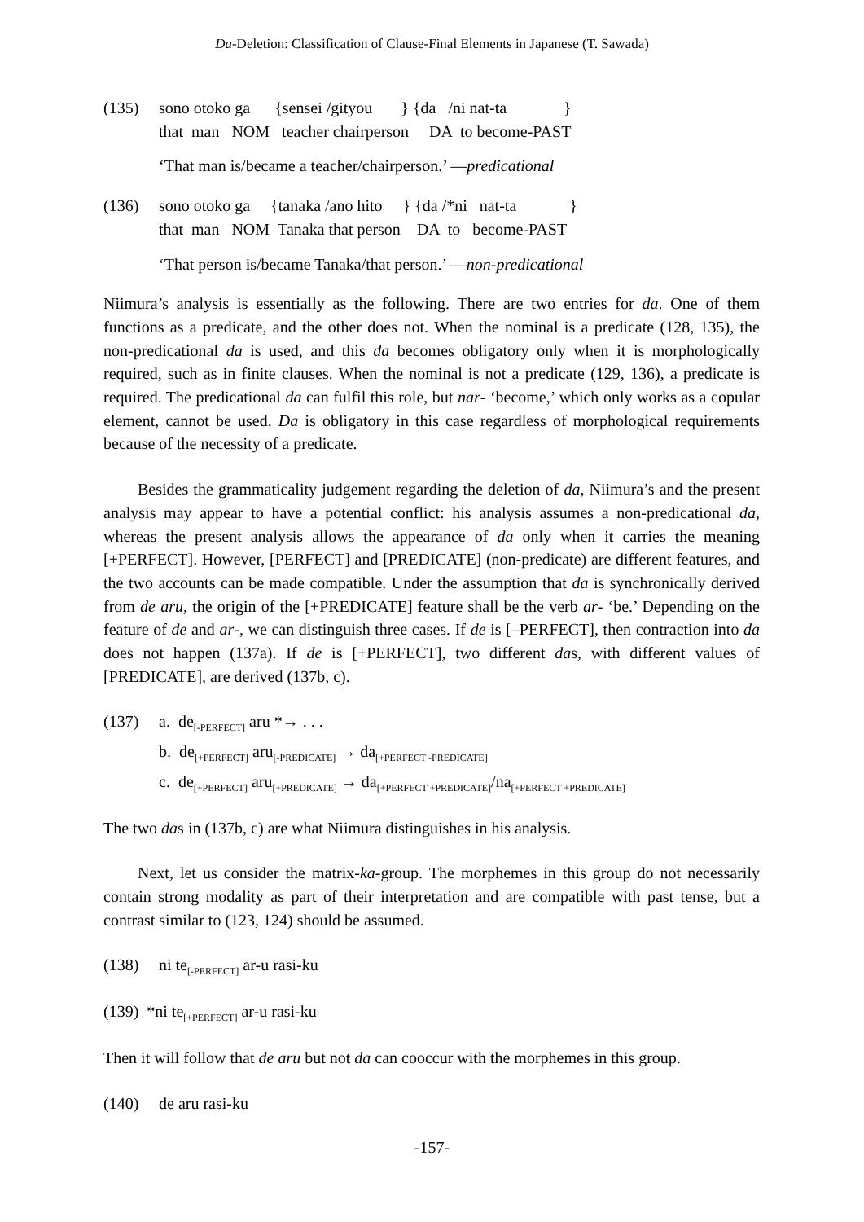Da-Deletion: Classification of Clause-Final Elements in Japanese (T. Sawada)
(135) sono otoko ga {sensei /gityou } {da /ni nat-ta }
that man NOM teacher chairperson DA to become-PAST
‘That man is/became a teacher/chairperson.’ —predicational
(136) sono otoko ga {tanaka /ano hito } {da /*ni nat-ta }
that man NOM Tanaka that person DA to become-PAST
‘That person is/became Tanaka/that person.’ —non-predicational
Niimura’s analysis is essentially as the following. There are two entries for da. One of them functions as a predicate, and the other does not. When the nominal is a predicate (128, 135), the non-predicational da is used, and this da becomes obligatory only when it is morphologically required, such as in finite clauses. When the nominal is not a predicate (129, 136), a predicate is required. The predicational da can fulfil this role, but nar- ‘become,’ which only works as a copular element, cannot be used. Da is obligatory in this case regardless of morphological requirements because of the necessity of a predicate.
Besides the grammaticality judgement regarding the deletion of da, Niimura’s and the present analysis may appear to have a potential conflict: his analysis assumes a non-predicational da, whereas the present analysis allows the appearance of da only when it carries the meaning [+PERFECT]. However, [PERFECT] and [PREDICATE] (non-predicate) are different features, and the two accounts can be made compatible. Under the assumption that da is synchronically derived from de aru, the origin of the [+PREDICATE] feature shall be the verb ar- ‘be.’ Depending on the feature of de and ar-, we can distinguish three cases. If de is [–PERFECT], then contraction into da does not happen (137a). If de is [+PERFECT], two different das, with different values of [PREDICATE], are derived (137b, c).
(137) a. de<sub>[-PERFECT]</sub> aru *→ . . .
b. de<sub>[+PERFECT]</sub> aru<sub>[-PREDICATE]</sub> → da<sub>[+PERFECT -PREDICATE]</sub>
c. de<sub>[+PERFECT]</sub> aru<sub>[+PREDICATE]</sub> → da<sub>[+PERFECT +PREDICATE]</sub>/na<sub>[+PERFECT +PREDICATE]</sub>
The two das in (137b, c) are what Niimura distinguishes in his analysis.
Next, let us consider the matrix-ka-group. The morphemes in this group do not necessarily contain strong modality as part of their interpretation and are compatible with past tense, but a contrast similar to (123, 124) should be assumed.
(138) ni te<sub>[-PERFECT]</sub> ar-u rasi-ku
(139) *ni te<sub>[+PERFECT]</sub> ar-u rasi-ku
Then it will follow that de aru but not da can cooccur with the morphemes in this group.
(140) de aru rasi-ku
-157-